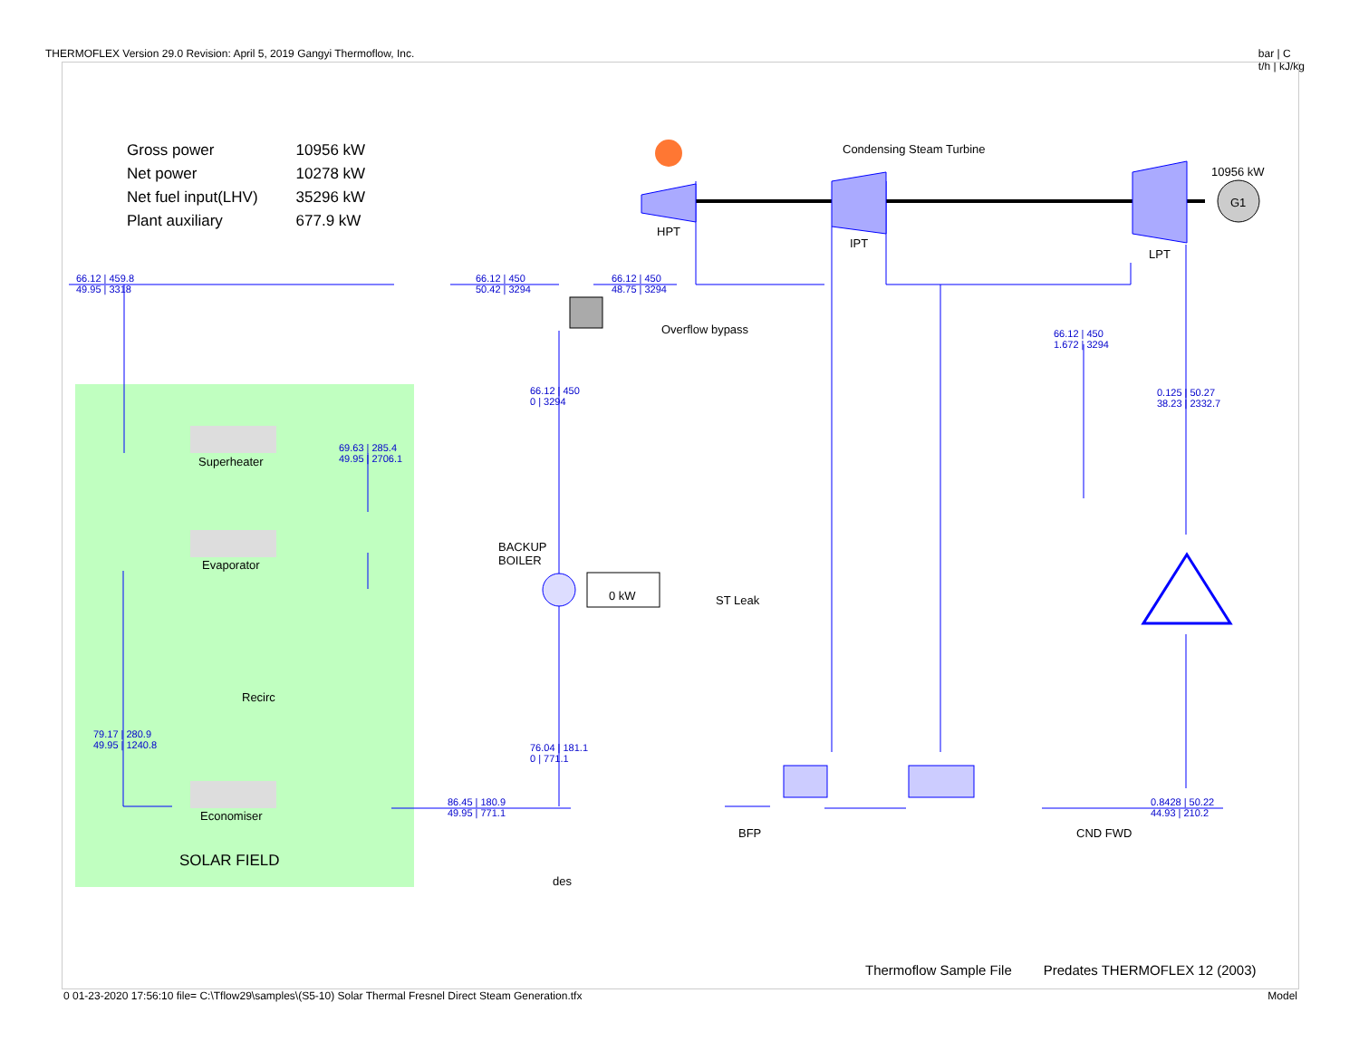THERMOFLEX Version 29.0 Revision: April 5, 2019 Gangyi Thermoflow, Inc. bar | C
t/h | kJ/kg
| Gross power | 10956 kW |
| Net power | 10278 kW |
| Net fuel input(LHV) | 35296 kW |
| Plant auxiliary | 677.9 kW |
Condensing Steam Turbine
10956 kW
G1
HPT
IPT
LPT
Overflow bypass
BACKUP
BOILER
0 kW
Superheater
Evaporator
Recirc
Economiser
SOLAR FIELD
BFP CND FWD
66.12 | 459.8
49.95 | 3318
66.12 | 450
50.42 | 3294
66.12 | 450
48.75 | 3294
66.12 | 450
1.672 | 3294
66.12 | 450
0 | 3294
0.125 | 50.27
38.23 | 2332.7
69.63 | 285.4
49.95 | 2706.1
79.17 | 280.9
49.95 | 1240.8
76.04 | 181.1
0 | 771.1
86.45 | 180.9
49.95 | 771.1
0.8428 | 50.22
44.93 | 210.2
ST Leak
des
Thermoflow Sample File Predates THERMOFLEX 12 (2003)
0 01-23-2020 17:56:10 file= C:\Tflow29\samples\(S5-10) Solar Thermal Fresnel Direct Steam Generation.tfx Model